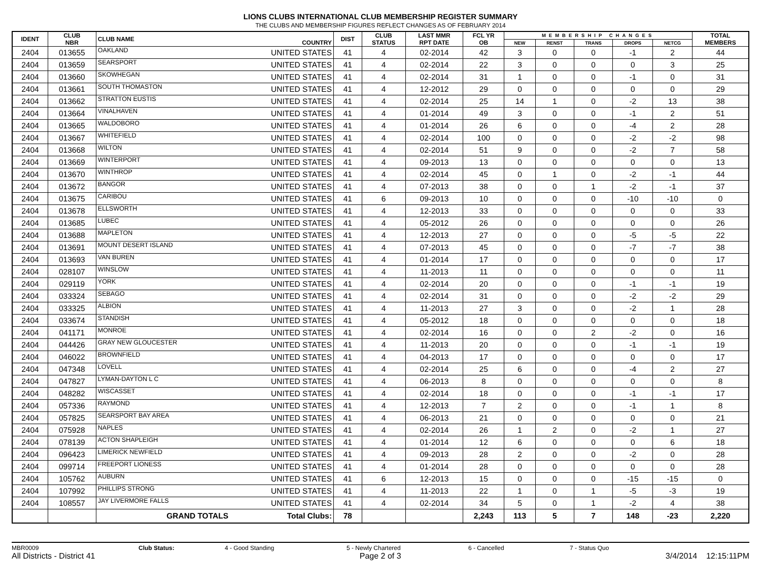LIONS CLUBS INTERNATIONAL CLUB MEMBERSHIP REGISTER SUMMARY
THE CLUBS AND MEMBERSHIP FIGURES REFLECT CHANGES AS OF FEBRUARY 2014
| IDENT | CLUB NBR | CLUB NAME | COUNTRY | DIST | CLUB STATUS | LAST MMR RPT DATE | FCL YR OB | MEMBERSHIP CHANGES | | | | | TOTAL MEMBERS |
| --- | --- | --- | --- | --- | --- | --- | --- | --- | --- | --- | --- | --- | --- |
| | | | | | | | | NEW | RENST | TRANS | DROPS | NETCG | |
| 2404 | 013655 | OAKLAND | UNITED STATES | 41 | 4 | 02-2014 | 42 | 3 | 0 | 0 | -1 | 2 | 44 |
| 2404 | 013659 | SEARSPORT | UNITED STATES | 41 | 4 | 02-2014 | 22 | 3 | 0 | 0 | 0 | 3 | 25 |
| 2404 | 013660 | SKOWHEGAN | UNITED STATES | 41 | 4 | 02-2014 | 31 | 1 | 0 | 0 | -1 | 0 | 31 |
| 2404 | 013661 | SOUTH THOMASTON | UNITED STATES | 41 | 4 | 12-2012 | 29 | 0 | 0 | 0 | 0 | 0 | 29 |
| 2404 | 013662 | STRATTON EUSTIS | UNITED STATES | 41 | 4 | 02-2014 | 25 | 14 | 1 | 0 | -2 | 13 | 38 |
| 2404 | 013664 | VINALHAVEN | UNITED STATES | 41 | 4 | 01-2014 | 49 | 3 | 0 | 0 | -1 | 2 | 51 |
| 2404 | 013665 | WALDOBORO | UNITED STATES | 41 | 4 | 01-2014 | 26 | 6 | 0 | 0 | -4 | 2 | 28 |
| 2404 | 013667 | WHITEFIELD | UNITED STATES | 41 | 4 | 02-2014 | 100 | 0 | 0 | 0 | -2 | -2 | 98 |
| 2404 | 013668 | WILTON | UNITED STATES | 41 | 4 | 02-2014 | 51 | 9 | 0 | 0 | -2 | 7 | 58 |
| 2404 | 013669 | WINTERPORT | UNITED STATES | 41 | 4 | 09-2013 | 13 | 0 | 0 | 0 | 0 | 0 | 13 |
| 2404 | 013670 | WINTHROP | UNITED STATES | 41 | 4 | 02-2014 | 45 | 0 | 1 | 0 | -2 | -1 | 44 |
| 2404 | 013672 | BANGOR | UNITED STATES | 41 | 4 | 07-2013 | 38 | 0 | 0 | 1 | -2 | -1 | 37 |
| 2404 | 013675 | CARIBOU | UNITED STATES | 41 | 6 | 09-2013 | 10 | 0 | 0 | 0 | -10 | -10 | 0 |
| 2404 | 013678 | ELLSWORTH | UNITED STATES | 41 | 4 | 12-2013 | 33 | 0 | 0 | 0 | 0 | 0 | 33 |
| 2404 | 013685 | LUBEC | UNITED STATES | 41 | 4 | 05-2012 | 26 | 0 | 0 | 0 | 0 | 0 | 26 |
| 2404 | 013688 | MAPLETON | UNITED STATES | 41 | 4 | 12-2013 | 27 | 0 | 0 | 0 | -5 | -5 | 22 |
| 2404 | 013691 | MOUNT DESERT ISLAND | UNITED STATES | 41 | 4 | 07-2013 | 45 | 0 | 0 | 0 | -7 | -7 | 38 |
| 2404 | 013693 | VAN BUREN | UNITED STATES | 41 | 4 | 01-2014 | 17 | 0 | 0 | 0 | 0 | 0 | 17 |
| 2404 | 028107 | WINSLOW | UNITED STATES | 41 | 4 | 11-2013 | 11 | 0 | 0 | 0 | 0 | 0 | 11 |
| 2404 | 029119 | YORK | UNITED STATES | 41 | 4 | 02-2014 | 20 | 0 | 0 | 0 | -1 | -1 | 19 |
| 2404 | 033324 | SEBAGO | UNITED STATES | 41 | 4 | 02-2014 | 31 | 0 | 0 | 0 | -2 | -2 | 29 |
| 2404 | 033325 | ALBION | UNITED STATES | 41 | 4 | 11-2013 | 27 | 3 | 0 | 0 | -2 | 1 | 28 |
| 2404 | 033674 | STANDISH | UNITED STATES | 41 | 4 | 05-2012 | 18 | 0 | 0 | 0 | 0 | 0 | 18 |
| 2404 | 041171 | MONROE | UNITED STATES | 41 | 4 | 02-2014 | 16 | 0 | 0 | 2 | -2 | 0 | 16 |
| 2404 | 044426 | GRAY NEW GLOUCESTER | UNITED STATES | 41 | 4 | 11-2013 | 20 | 0 | 0 | 0 | -1 | -1 | 19 |
| 2404 | 046022 | BROWNFIELD | UNITED STATES | 41 | 4 | 04-2013 | 17 | 0 | 0 | 0 | 0 | 0 | 17 |
| 2404 | 047348 | LOVELL | UNITED STATES | 41 | 4 | 02-2014 | 25 | 6 | 0 | 0 | -4 | 2 | 27 |
| 2404 | 047827 | LYMAN-DAYTON L C | UNITED STATES | 41 | 4 | 06-2013 | 8 | 0 | 0 | 0 | 0 | 0 | 8 |
| 2404 | 048282 | WISCASSET | UNITED STATES | 41 | 4 | 02-2014 | 18 | 0 | 0 | 0 | -1 | -1 | 17 |
| 2404 | 057336 | RAYMOND | UNITED STATES | 41 | 4 | 12-2013 | 7 | 2 | 0 | 0 | -1 | 1 | 8 |
| 2404 | 057825 | SEARSPORT BAY AREA | UNITED STATES | 41 | 4 | 06-2013 | 21 | 0 | 0 | 0 | 0 | 0 | 21 |
| 2404 | 075928 | NAPLES | UNITED STATES | 41 | 4 | 02-2014 | 26 | 1 | 2 | 0 | -2 | 1 | 27 |
| 2404 | 078139 | ACTON SHAPLEIGH | UNITED STATES | 41 | 4 | 01-2014 | 12 | 6 | 0 | 0 | 0 | 6 | 18 |
| 2404 | 096423 | LIMERICK NEWFIELD | UNITED STATES | 41 | 4 | 09-2013 | 28 | 2 | 0 | 0 | -2 | 0 | 28 |
| 2404 | 099714 | FREEPORT LIONESS | UNITED STATES | 41 | 4 | 01-2014 | 28 | 0 | 0 | 0 | 0 | 0 | 28 |
| 2404 | 105762 | AUBURN | UNITED STATES | 41 | 6 | 12-2013 | 15 | 0 | 0 | 0 | -15 | -15 | 0 |
| 2404 | 107992 | PHILLIPS STRONG | UNITED STATES | 41 | 4 | 11-2013 | 22 | 1 | 0 | 1 | -5 | -3 | 19 |
| 2404 | 108557 | JAY LIVERMORE FALLS | UNITED STATES | 41 | 4 | 02-2014 | 34 | 5 | 0 | 1 | -2 | 4 | 38 |
| | | GRAND TOTALS | Total Clubs: | 78 | | | 2,243 | 113 | 5 | 7 | 148 | -23 | 2,220 |
MBR0009 Club Status: 4 - Good Standing 5 - Newly Chartered 6 - Cancelled 7 - Status Quo
All Districts - District 41 Page 2 of 3 3/4/2014 12:15:11PM